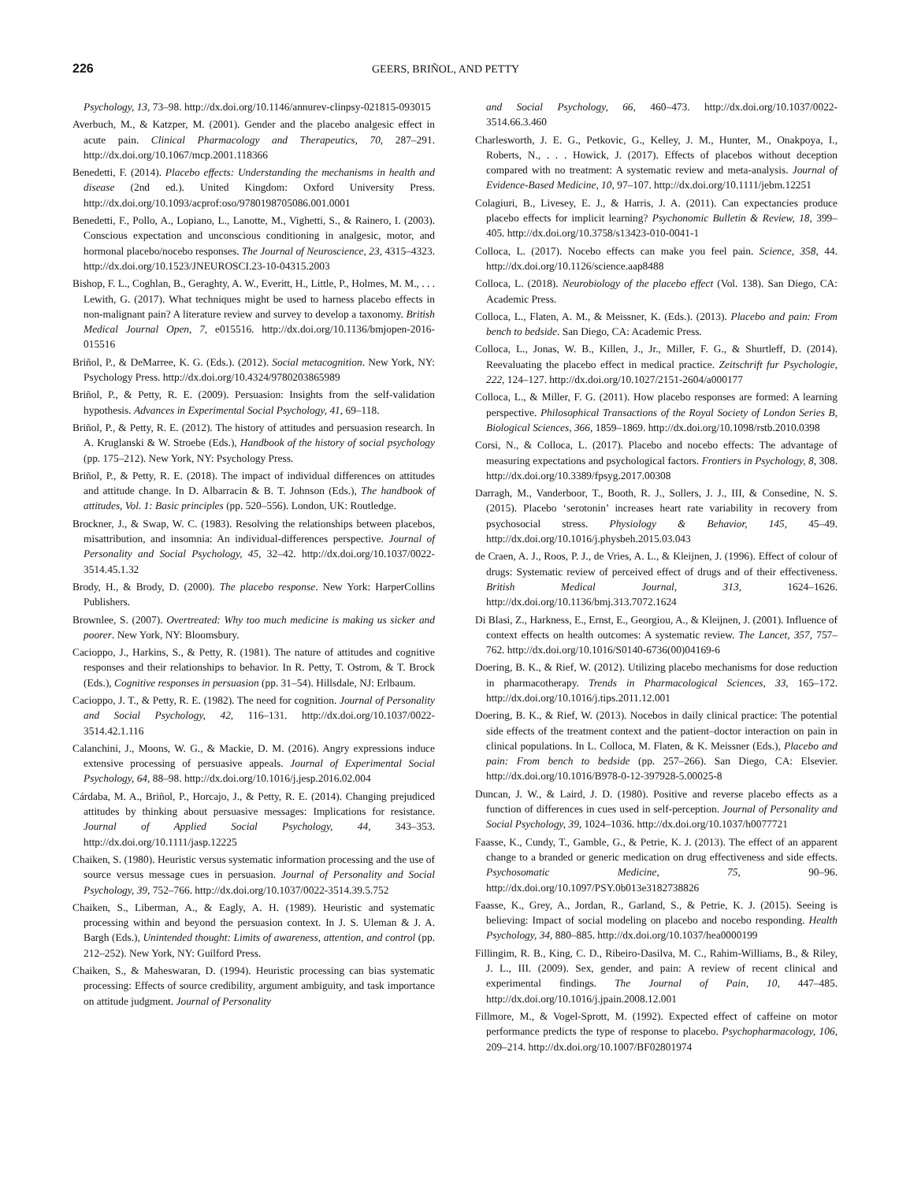226 GEERS, BRIÑOL, AND PETTY
Psychology, 13, 73–98. http://dx.doi.org/10.1146/annurev-clinpsy-021815-093015
Averbuch, M., & Katzper, M. (2001). Gender and the placebo analgesic effect in acute pain. Clinical Pharmacology and Therapeutics, 70, 287–291. http://dx.doi.org/10.1067/mcp.2001.118366
Benedetti, F. (2014). Placebo effects: Understanding the mechanisms in health and disease (2nd ed.). United Kingdom: Oxford University Press. http://dx.doi.org/10.1093/acprof:oso/9780198705086.001.0001
Benedetti, F., Pollo, A., Lopiano, L., Lanotte, M., Vighetti, S., & Rainero, I. (2003). Conscious expectation and unconscious conditioning in analgesic, motor, and hormonal placebo/nocebo responses. The Journal of Neuroscience, 23, 4315–4323. http://dx.doi.org/10.1523/JNEUROSCI.23-10-04315.2003
Bishop, F. L., Coghlan, B., Geraghty, A. W., Everitt, H., Little, P., Holmes, M. M., . . . Lewith, G. (2017). What techniques might be used to harness placebo effects in non-malignant pain? A literature review and survey to develop a taxonomy. British Medical Journal Open, 7, e015516. http://dx.doi.org/10.1136/bmjopen-2016-015516
Briñol, P., & DeMarree, K. G. (Eds.). (2012). Social metacognition. New York, NY: Psychology Press. http://dx.doi.org/10.4324/9780203865989
Briñol, P., & Petty, R. E. (2009). Persuasion: Insights from the self-validation hypothesis. Advances in Experimental Social Psychology, 41, 69–118.
Briñol, P., & Petty, R. E. (2012). The history of attitudes and persuasion research. In A. Kruglanski & W. Stroebe (Eds.), Handbook of the history of social psychology (pp. 175–212). New York, NY: Psychology Press.
Briñol, P., & Petty, R. E. (2018). The impact of individual differences on attitudes and attitude change. In D. Albarracin & B. T. Johnson (Eds.), The handbook of attitudes, Vol. 1: Basic principles (pp. 520–556). London, UK: Routledge.
Brockner, J., & Swap, W. C. (1983). Resolving the relationships between placebos, misattribution, and insomnia: An individual-differences perspective. Journal of Personality and Social Psychology, 45, 32–42. http://dx.doi.org/10.1037/0022-3514.45.1.32
Brody, H., & Brody, D. (2000). The placebo response. New York: HarperCollins Publishers.
Brownlee, S. (2007). Overtreated: Why too much medicine is making us sicker and poorer. New York, NY: Bloomsbury.
Cacioppo, J., Harkins, S., & Petty, R. (1981). The nature of attitudes and cognitive responses and their relationships to behavior. In R. Petty, T. Ostrom, & T. Brock (Eds.), Cognitive responses in persuasion (pp. 31–54). Hillsdale, NJ: Erlbaum.
Cacioppo, J. T., & Petty, R. E. (1982). The need for cognition. Journal of Personality and Social Psychology, 42, 116–131. http://dx.doi.org/10.1037/0022-3514.42.1.116
Calanchini, J., Moons, W. G., & Mackie, D. M. (2016). Angry expressions induce extensive processing of persuasive appeals. Journal of Experimental Social Psychology, 64, 88–98. http://dx.doi.org/10.1016/j.jesp.2016.02.004
Cárdaba, M. A., Briñol, P., Horcajo, J., & Petty, R. E. (2014). Changing prejudiced attitudes by thinking about persuasive messages: Implications for resistance. Journal of Applied Social Psychology, 44, 343–353. http://dx.doi.org/10.1111/jasp.12225
Chaiken, S. (1980). Heuristic versus systematic information processing and the use of source versus message cues in persuasion. Journal of Personality and Social Psychology, 39, 752–766. http://dx.doi.org/10.1037/0022-3514.39.5.752
Chaiken, S., Liberman, A., & Eagly, A. H. (1989). Heuristic and systematic processing within and beyond the persuasion context. In J. S. Uleman & J. A. Bargh (Eds.), Unintended thought: Limits of awareness, attention, and control (pp. 212–252). New York, NY: Guilford Press.
Chaiken, S., & Maheswaran, D. (1994). Heuristic processing can bias systematic processing: Effects of source credibility, argument ambiguity, and task importance on attitude judgment. Journal of Personality
and Social Psychology, 66, 460–473. http://dx.doi.org/10.1037/0022-3514.66.3.460
Charlesworth, J. E. G., Petkovic, G., Kelley, J. M., Hunter, M., Onakpoya, I., Roberts, N., . . . Howick, J. (2017). Effects of placebos without deception compared with no treatment: A systematic review and meta-analysis. Journal of Evidence-Based Medicine, 10, 97–107. http://dx.doi.org/10.1111/jebm.12251
Colagiuri, B., Livesey, E. J., & Harris, J. A. (2011). Can expectancies produce placebo effects for implicit learning? Psychonomic Bulletin & Review, 18, 399–405. http://dx.doi.org/10.3758/s13423-010-0041-1
Colloca, L. (2017). Nocebo effects can make you feel pain. Science, 358, 44. http://dx.doi.org/10.1126/science.aap8488
Colloca, L. (2018). Neurobiology of the placebo effect (Vol. 138). San Diego, CA: Academic Press.
Colloca, L., Flaten, A. M., & Meissner, K. (Eds.). (2013). Placebo and pain: From bench to bedside. San Diego, CA: Academic Press.
Colloca, L., Jonas, W. B., Killen, J., Jr., Miller, F. G., & Shurtleff, D. (2014). Reevaluating the placebo effect in medical practice. Zeitschrift fur Psychologie, 222, 124–127. http://dx.doi.org/10.1027/2151-2604/a000177
Colloca, L., & Miller, F. G. (2011). How placebo responses are formed: A learning perspective. Philosophical Transactions of the Royal Society of London Series B, Biological Sciences, 366, 1859–1869. http://dx.doi.org/10.1098/rstb.2010.0398
Corsi, N., & Colloca, L. (2017). Placebo and nocebo effects: The advantage of measuring expectations and psychological factors. Frontiers in Psychology, 8, 308. http://dx.doi.org/10.3389/fpsyg.2017.00308
Darragh, M., Vanderboor, T., Booth, R. J., Sollers, J. J., III, & Consedine, N. S. (2015). Placebo ‘serotonin’ increases heart rate variability in recovery from psychosocial stress. Physiology & Behavior, 145, 45–49. http://dx.doi.org/10.1016/j.physbeh.2015.03.043
de Craen, A. J., Roos, P. J., de Vries, A. L., & Kleijnen, J. (1996). Effect of colour of drugs: Systematic review of perceived effect of drugs and of their effectiveness. British Medical Journal, 313, 1624–1626. http://dx.doi.org/10.1136/bmj.313.7072.1624
Di Blasi, Z., Harkness, E., Ernst, E., Georgiou, A., & Kleijnen, J. (2001). Influence of context effects on health outcomes: A systematic review. The Lancet, 357, 757–762. http://dx.doi.org/10.1016/S0140-6736(00)04169-6
Doering, B. K., & Rief, W. (2012). Utilizing placebo mechanisms for dose reduction in pharmacotherapy. Trends in Pharmacological Sciences, 33, 165–172. http://dx.doi.org/10.1016/j.tips.2011.12.001
Doering, B. K., & Rief, W. (2013). Nocebos in daily clinical practice: The potential side effects of the treatment context and the patient–doctor interaction on pain in clinical populations. In L. Colloca, M. Flaten, & K. Meissner (Eds.), Placebo and pain: From bench to bedside (pp. 257–266). San Diego, CA: Elsevier. http://dx.doi.org/10.1016/B978-0-12-397928-5.00025-8
Duncan, J. W., & Laird, J. D. (1980). Positive and reverse placebo effects as a function of differences in cues used in self-perception. Journal of Personality and Social Psychology, 39, 1024–1036. http://dx.doi.org/10.1037/h0077721
Faasse, K., Cundy, T., Gamble, G., & Petrie, K. J. (2013). The effect of an apparent change to a branded or generic medication on drug effectiveness and side effects. Psychosomatic Medicine, 75, 90–96. http://dx.doi.org/10.1097/PSY.0b013e3182738826
Faasse, K., Grey, A., Jordan, R., Garland, S., & Petrie, K. J. (2015). Seeing is believing: Impact of social modeling on placebo and nocebo responding. Health Psychology, 34, 880–885. http://dx.doi.org/10.1037/hea0000199
Fillingim, R. B., King, C. D., Ribeiro-Dasilva, M. C., Rahim-Williams, B., & Riley, J. L., III. (2009). Sex, gender, and pain: A review of recent clinical and experimental findings. The Journal of Pain, 10, 447–485. http://dx.doi.org/10.1016/j.jpain.2008.12.001
Fillmore, M., & Vogel-Sprott, M. (1992). Expected effect of caffeine on motor performance predicts the type of response to placebo. Psychopharmacology, 106, 209–214. http://dx.doi.org/10.1007/BF02801974